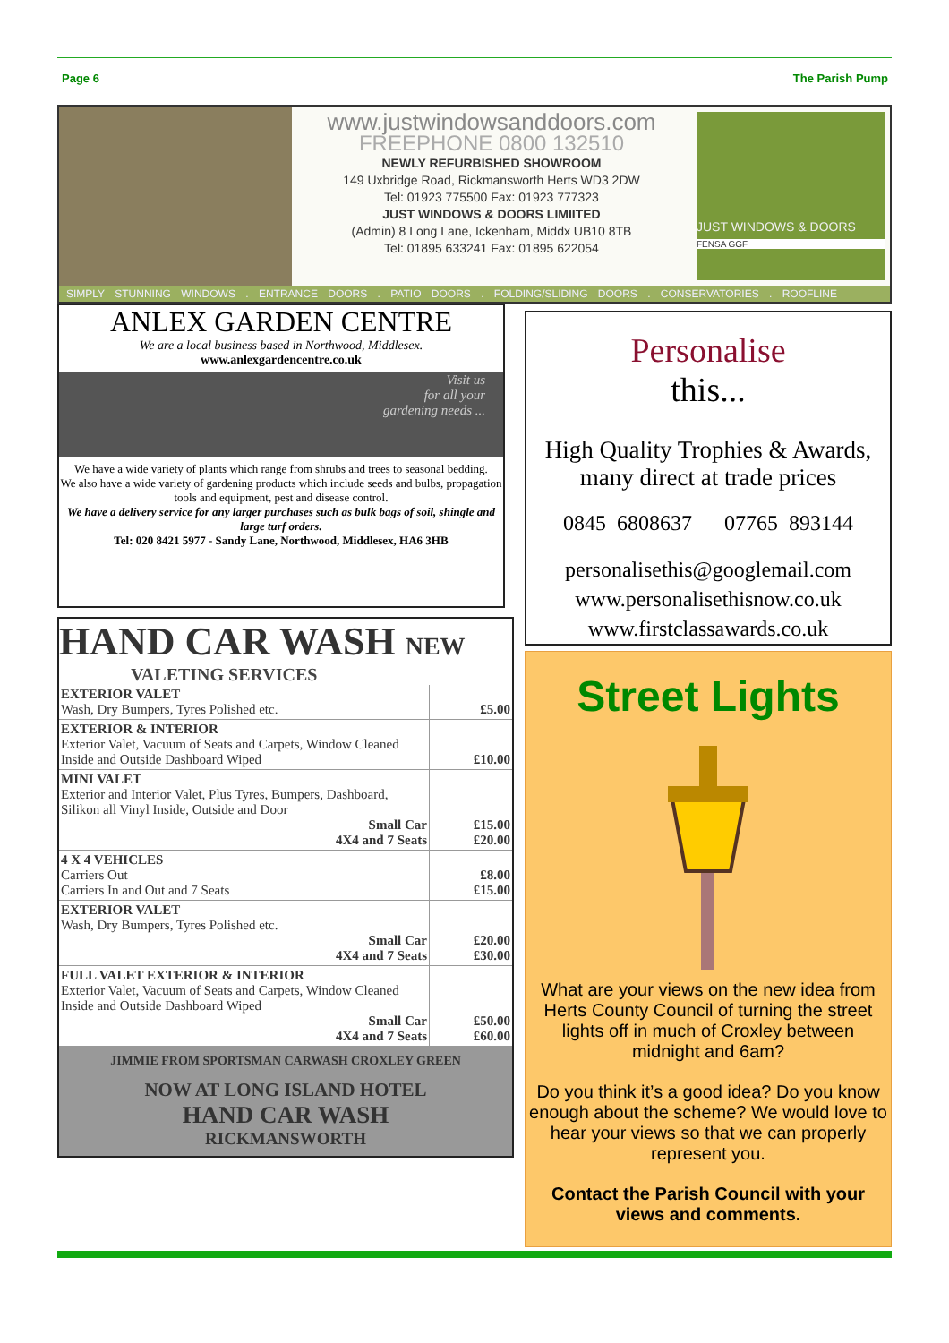Page 6 The Parish Pump
www.justwindowsanddoors.com
FREEPHONE 0800 132510
NEWLY REFURBISHED SHOWROOM
149 Uxbridge Road, Rickmansworth Herts WD3 2DW
Tel: 01923 775500 Fax: 01923 777323
JUST WINDOWS & DOORS LIMIITED
(Admin) 8 Long Lane, Ickenham, Middx UB10 8TB
Tel: 01895 633241 Fax: 01895 622054
JUST WINDOWS & DOORS
FENSA GGF
SIMPLY STUNNING WINDOWS . ENTRANCE DOORS . PATIO DOORS . FOLDING/SLIDING DOORS . CONSERVATORIES . ROOFLINE
ANLEX GARDEN CENTRE
We are a local business based in Northwood, Middlesex.
www.anlexgardencentre.co.uk
Visit us
for all your
gardening needs ...
We have a wide variety of plants which range from shrubs and trees to seasonal bedding.
We also have a wide variety of gardening products which include seeds and bulbs, propagation tools and equipment, pest and disease control.
We have a delivery service for any larger purchases such as bulk bags of soil, shingle and large turf orders.
Tel: 020 8421 5977 - Sandy Lane, Northwood, Middlesex, HA6 3HB
HAND CAR WASH NEW
VALETING SERVICES
| EXTERIOR VALET Wash, Dry Bumpers, Tyres Polished etc. | £5.00 |
| EXTERIOR & INTERIOR Exterior Valet, Vacuum of Seats and Carpets, Window Cleaned Inside and Outside Dashboard Wiped | £10.00 |
| MINI VALET Exterior and Interior Valet, Plus Tyres, Bumpers, Dashboard, Silikon all Vinyl Inside, Outside and Door Small Car 4X4 and 7 Seats | £15.00 £20.00 |
| 4 X 4 VEHICLES Carriers Out Carriers In and Out and 7 Seats | £8.00 £15.00 |
| EXTERIOR VALET Wash, Dry Bumpers, Tyres Polished etc. Small Car 4X4 and 7 Seats | £20.00 £30.00 |
| FULL VALET EXTERIOR & INTERIOR Exterior Valet, Vacuum of Seats and Carpets, Window Cleaned Inside and Outside Dashboard Wiped Small Car 4X4 and 7 Seats | £50.00 £60.00 |
JIMMIE FROM SPORTSMAN CARWASH CROXLEY GREEN
NOW AT LONG ISLAND HOTEL
HAND CAR WASH
RICKMANSWORTH
Personalise
this...
High Quality Trophies & Awards, many direct at trade prices
0845 6808637 07765 893144
personalisethis@googlemail.com
www.personalisethisnow.co.uk
www.firstclassawards.co.uk
Street Lights
What are your views on the new idea from Herts County Council of turning the street lights off in much of Croxley between midnight and 6am?
Do you think it’s a good idea? Do you know enough about the scheme? We would love to hear your views so that we can properly represent you.
Contact the Parish Council with your views and comments.